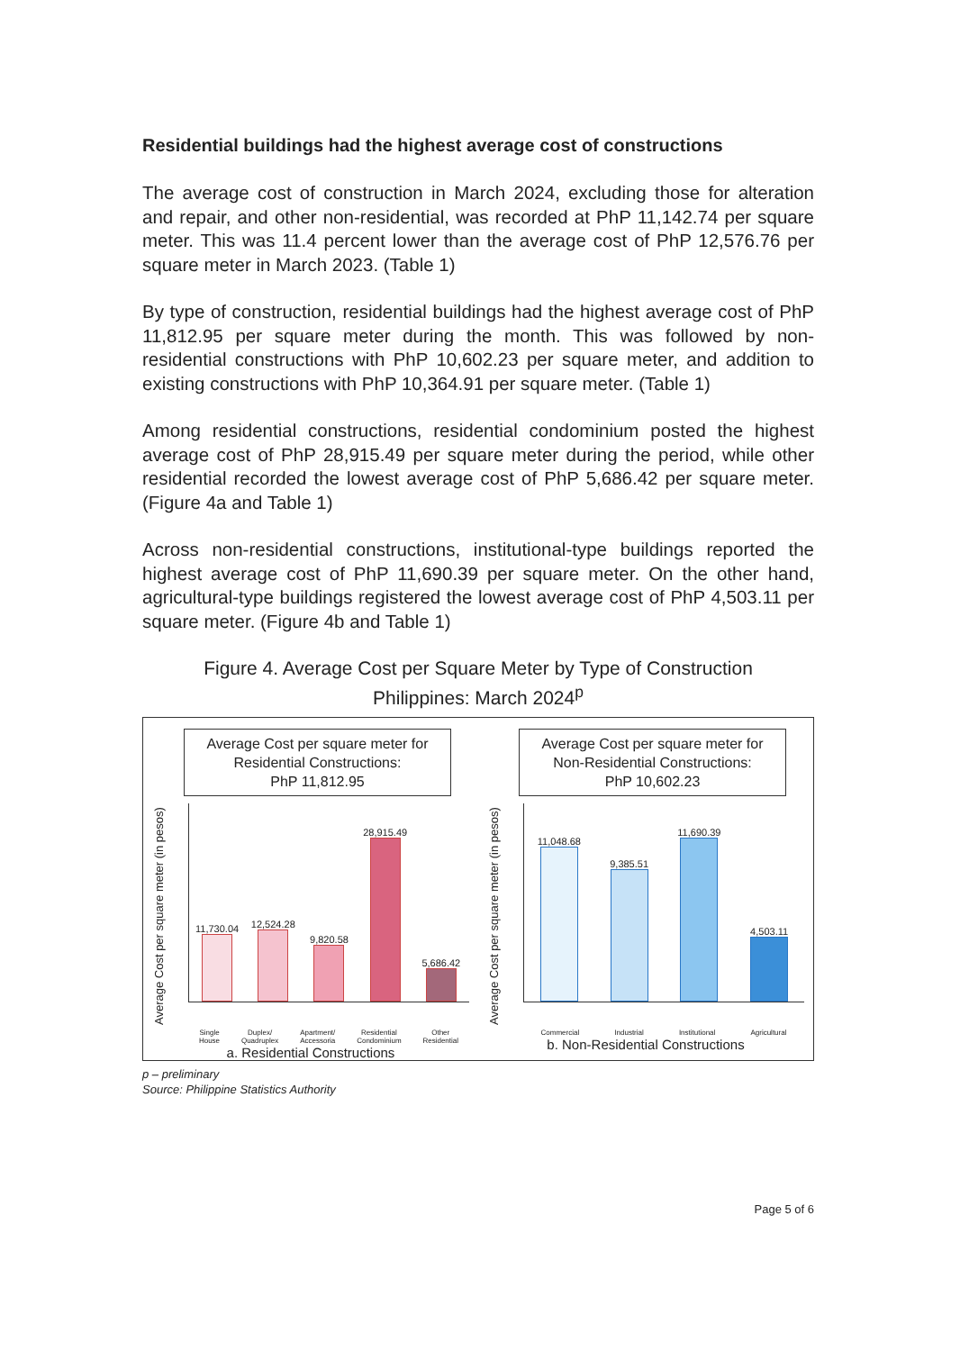Residential buildings had the highest average cost of constructions
The average cost of construction in March 2024, excluding those for alteration and repair, and other non-residential, was recorded at PhP 11,142.74 per square meter. This was 11.4 percent lower than the average cost of PhP 12,576.76 per square meter in March 2023. (Table 1)
By type of construction, residential buildings had the highest average cost of PhP 11,812.95 per square meter during the month. This was followed by non-residential constructions with PhP 10,602.23 per square meter, and addition to existing constructions with PhP 10,364.91 per square meter. (Table 1)
Among residential constructions, residential condominium posted the highest average cost of PhP 28,915.49 per square meter during the period, while other residential recorded the lowest average cost of PhP 5,686.42 per square meter. (Figure 4a and Table 1)
Across non-residential constructions, institutional-type buildings reported the highest average cost of PhP 11,690.39 per square meter. On the other hand, agricultural-type buildings registered the lowest average cost of PhP 4,503.11 per square meter. (Figure 4b and Table 1)
Figure 4. Average Cost per Square Meter by Type of Construction
Philippines: March 2024<sup>p</sup>
Average Cost per square meter for
Residential Constructions:
PhP 11,812.95
Average Cost per square meter (in pesos)
11,730.04
12,524.28
9,820.58
28,915.49
5,686.42
Single
House Duplex/
Quadruplex Apartment/
Accessoria Residential
Condominium Other
Residential
a. Residential Constructions
Average Cost per square meter for
Non-Residential Constructions:
PhP 10,602.23
Average Cost per square meter (in pesos)
11,048.68
9,385.51
11,690.39
4,503.11
Commercial Industrial Institutional Agricultural
b. Non-Residential Constructions
p – preliminary
Source: Philippine Statistics Authority
Page 5 of 6